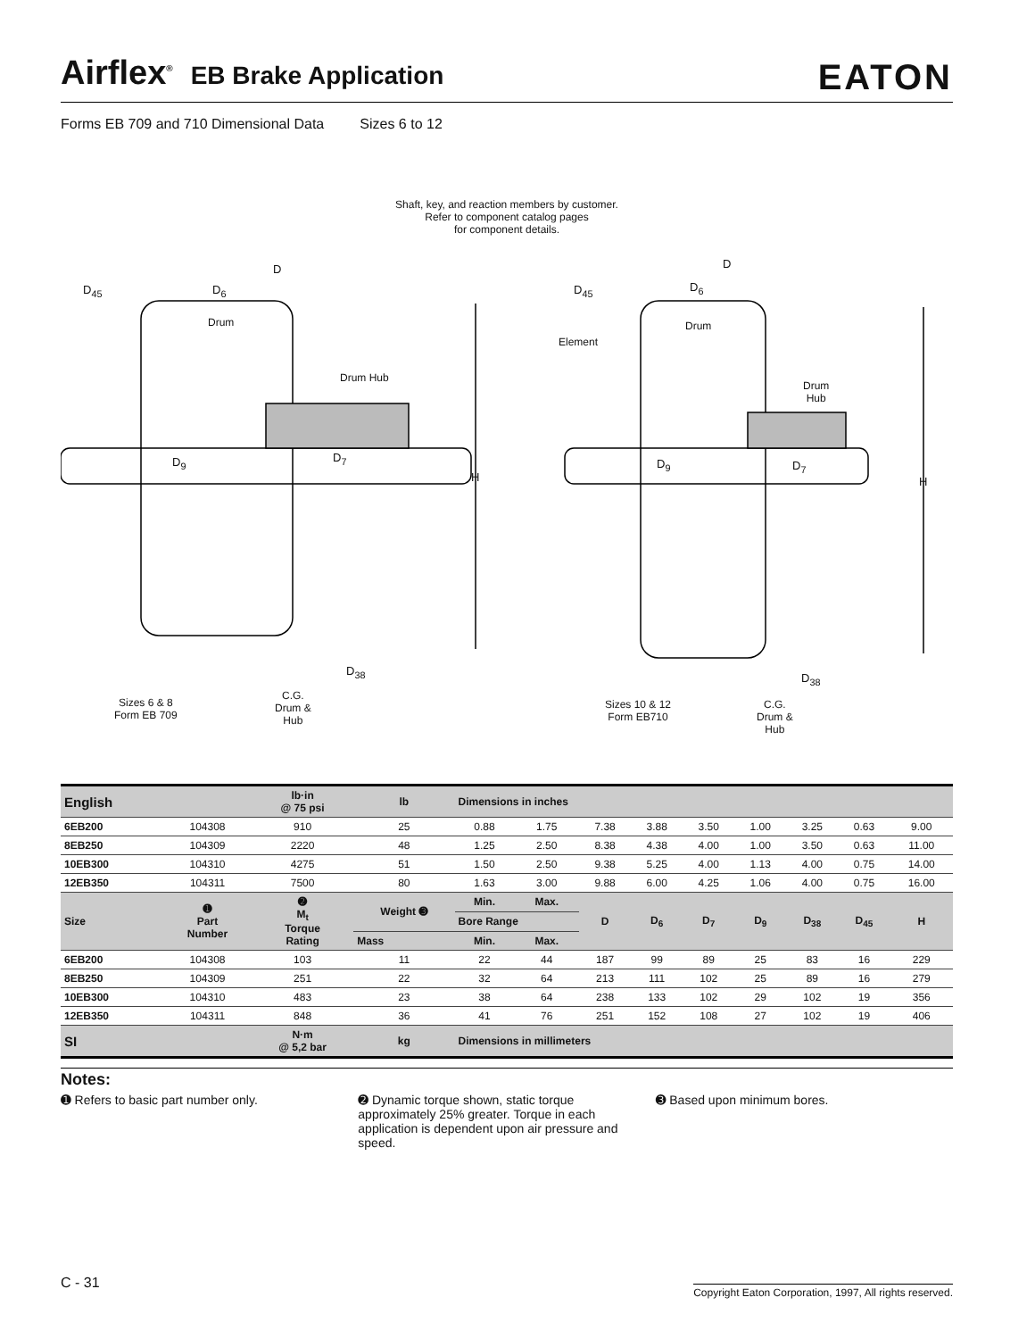Airflex<sup>®</sup> EB Brake Application EATON
Forms EB 709 and 710 Dimensional Data Sizes 6 to 12
Shaft, key, and reaction members by customer.
Refer to component catalog pages
for component details.
D
D<sub>45</sub> D<sub>6</sub>
Drum
Drum Hub
D<sub>9</sub> D<sub>7</sub>
H
D<sub>38</sub>
Sizes 6 & 8
Form EB 709
C.G.
Drum &
Hub
D
D<sub>45</sub> D<sub>6</sub>
Drum
Element
Drum
Hub
D<sub>9</sub> D<sub>7</sub>
H
D<sub>38</sub>
Sizes 10 & 12
Form EB710
C.G.
Drum &
Hub
| English | | lb·in @ 75 psi | lb | Dimensions in inches | | | | | | | | |
| --- | --- | --- | --- | --- | --- | --- | --- | --- | --- | --- | --- | --- |
| 6EB200 | 104308 | 910 | 25 | 0.88 | 1.75 | 7.38 | 3.88 | 3.50 | 1.00 | 3.25 | 0.63 | 9.00 |
| 8EB250 | 104309 | 2220 | 48 | 1.25 | 2.50 | 8.38 | 4.38 | 4.00 | 1.00 | 3.50 | 0.63 | 11.00 |
| 10EB300 | 104310 | 4275 | 51 | 1.50 | 2.50 | 9.38 | 5.25 | 4.00 | 1.13 | 4.00 | 0.75 | 14.00 |
| 12EB350 | 104311 | 7500 | 80 | 1.63 | 3.00 | 9.88 | 6.00 | 4.25 | 1.06 | 4.00 | 0.75 | 16.00 |
| Size | ➊ Part Number | ➋ M<sub>t</sub> Torque Rating | Weight ➌ | Min. | Max. | D | D<sub>6</sub> | D<sub>7</sub> | D<sub>9</sub> | D<sub>38</sub> | D<sub>45</sub> | H |
| | | | | Bore Range | | | | | | | | |
| | | | Mass | Min. | Max. | | | | | | | |
| 6EB200 | 104308 | 103 | 11 | 22 | 44 | 187 | 99 | 89 | 25 | 83 | 16 | 229 |
| 8EB250 | 104309 | 251 | 22 | 32 | 64 | 213 | 111 | 102 | 25 | 89 | 16 | 279 |
| 10EB300 | 104310 | 483 | 23 | 38 | 64 | 238 | 133 | 102 | 29 | 102 | 19 | 356 |
| 12EB350 | 104311 | 848 | 36 | 41 | 76 | 251 | 152 | 108 | 27 | 102 | 19 | 406 |
| SI | | N·m @ 5,2 bar | kg | Dimensions in millimeters | | | | | | | | |
Notes:
➊ Refers to basic part number only.
➋ Dynamic torque shown, static torque approximately 25% greater. Torque in each application is dependent upon air pressure and speed.
➌ Based upon minimum bores.
C - 31 Copyright Eaton Corporation, 1997, All rights reserved.